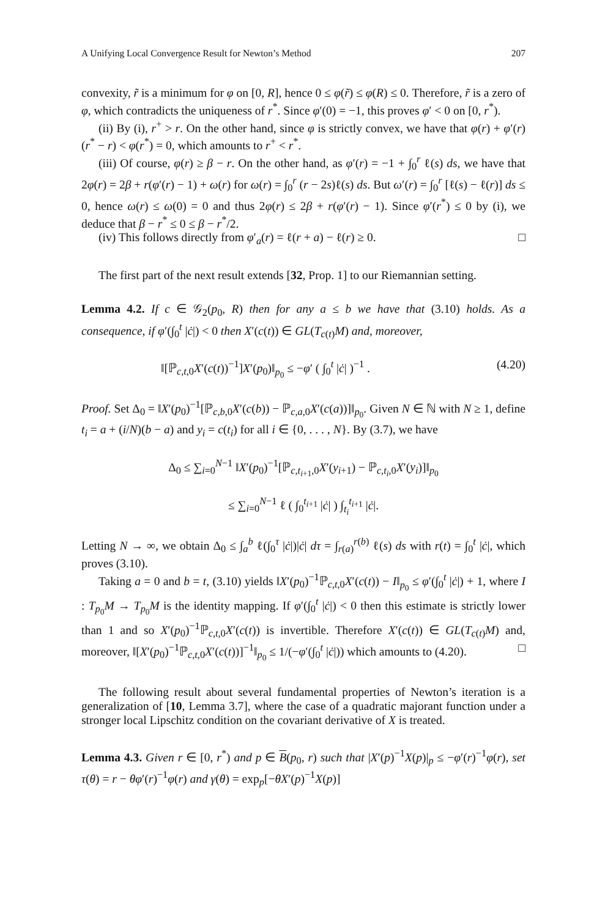A Unifying Local Convergence Result for Newton’s Method 207
convexity, r̃ is a minimum for φ on [0, R], hence 0 ≤ φ(r̃) ≤ φ(R) ≤ 0. Therefore, r̃ is a zero of φ, which contradicts the uniqueness of r<sup>*</sup>. Since φ′(0) = −1, this proves φ′ < 0 on [0, r<sup>*</sup>).
(ii) By (i), r<sup>+</sup> > r. On the other hand, since φ is strictly convex, we have that φ(r) + φ′(r)(r<sup>*</sup> − r) < φ(r<sup>*</sup>) = 0, which amounts to r<sup>+</sup> < r<sup>*</sup>.
(iii) Of course, φ(r) ≥ β − r. On the other hand, as φ′(r) = −1 + ∫<sub>0</sub><sup>r</sup> ℓ(s) ds, we have that 2φ(r) = 2β + r(φ′(r) − 1) + ω(r) for ω(r) = ∫<sub>0</sub><sup>r</sup> (r − 2s)ℓ(s) ds. But ω′(r) = ∫<sub>0</sub><sup>r</sup> [ℓ(s) − ℓ(r)] ds ≤ 0, hence ω(r) ≤ ω(0) = 0 and thus 2φ(r) ≤ 2β + r(φ′(r) − 1). Since φ′(r<sup>*</sup>) ≤ 0 by (i), we deduce that β − r<sup>*</sup> ≤ 0 ≤ β − r<sup>*</sup>/2.
(iv) This follows directly from φ′<sub>a</sub>(r) = ℓ(r + a) − ℓ(r) ≥ 0. □
The first part of the next result extends [32, Prop. 1] to our Riemannian setting.
Lemma 4.2. If c ∈ 𝒢<sub>2</sub>(p<sub>0</sub>, R) then for any a ≤ b we have that (3.10) holds. As a consequence, if φ′(∫<sub>0</sub><sup>t</sup> |ċ|) < 0 then X′(c(t)) ∈ GL(T<sub>c(t)</sub>M) and, moreover,
‖[ℙ<sub>c,t,0</sub>X′(c(t))<sup>−1</sup>]X′(p<sub>0</sub>)‖<sub>p<sub>0</sub></sub> ≤ −φ′ ( ∫<sub>0</sub><sup>t</sup> |ċ| )<sup>−1</sup> . (4.20)
Proof. Set Δ<sub>0</sub> = ‖X′(p<sub>0</sub>)<sup>−1</sup>[ℙ<sub>c,b,0</sub>X′(c(b)) − ℙ<sub>c,a,0</sub>X′(c(a))]‖<sub>p<sub>0</sub></sub>. Given N ∈ ℕ with N ≥ 1, define t<sub>i</sub> = a + (i/N)(b − a) and y<sub>i</sub> = c(t<sub>i</sub>) for all i ∈ {0, . . . , N}. By (3.7), we have
Δ<sub>0</sub> ≤ ∑<sub>i=0</sub><sup>N−1</sup> ‖X′(p<sub>0</sub>)<sup>−1</sup>[ℙ<sub>c,t<sub>i+1</sub>,0</sub>X′(y<sub>i+1</sub>) − ℙ<sub>c,t<sub>i</sub>,0</sub>X′(y<sub>i</sub>)]‖<sub>p<sub>0</sub></sub>
≤ ∑<sub>i=0</sub><sup>N−1</sup> ℓ ( ∫<sub>0</sub><sup>t<sub>i+1</sub></sup> |ċ| ) ∫<sub>t<sub>i</sub></sub><sup>t<sub>i+1</sub></sup> |ċ|.
Letting N → ∞, we obtain Δ<sub>0</sub> ≤ ∫<sub>a</sub><sup>b</sup> ℓ(∫<sub>0</sub><sup>τ</sup> |ċ|)|ċ| dτ = ∫<sub>r(a)</sub><sup>r(b)</sup> ℓ(s) ds with r(t) = ∫<sub>0</sub><sup>t</sup> |ċ|, which proves (3.10).
Taking a = 0 and b = t, (3.10) yields ‖X′(p<sub>0</sub>)<sup>−1</sup>ℙ<sub>c,t,0</sub>X′(c(t)) − I‖<sub>p<sub>0</sub></sub> ≤ φ′(∫<sub>0</sub><sup>t</sup> |ċ|) + 1, where I : T<sub>p<sub>0</sub></sub>M → T<sub>p<sub>0</sub></sub>M is the identity mapping. If φ′(∫<sub>0</sub><sup>t</sup> |ċ|) < 0 then this estimate is strictly lower than 1 and so X′(p<sub>0</sub>)<sup>−1</sup>ℙ<sub>c,t,0</sub>X′(c(t)) is invertible. Therefore X′(c(t)) ∈ GL(T<sub>c(t)</sub>M) and, moreover, ‖[X′(p<sub>0</sub>)<sup>−1</sup>ℙ<sub>c,t,0</sub>X′(c(t))]<sup>−1</sup>‖<sub>p<sub>0</sub></sub> ≤ 1/(−φ′(∫<sub>0</sub><sup>t</sup> |ċ|)) which amounts to (4.20). □
The following result about several fundamental properties of Newton’s iteration is a generalization of [10, Lemma 3.7], where the case of a quadratic majorant function under a stronger local Lipschitz condition on the covariant derivative of X is treated.
Lemma 4.3. Given r ∈ [0, r<sup>*</sup>) and p ∈ B(p<sub>0</sub>, r) such that |X′(p)<sup>−1</sup>X(p)|<sub>p</sub> ≤ −φ′(r)<sup>−1</sup>φ(r), set τ(θ) = r − θφ′(r)<sup>−1</sup>φ(r) and γ(θ) = exp<sub>p</sub>[−θX′(p)<sup>−1</sup>X(p)]